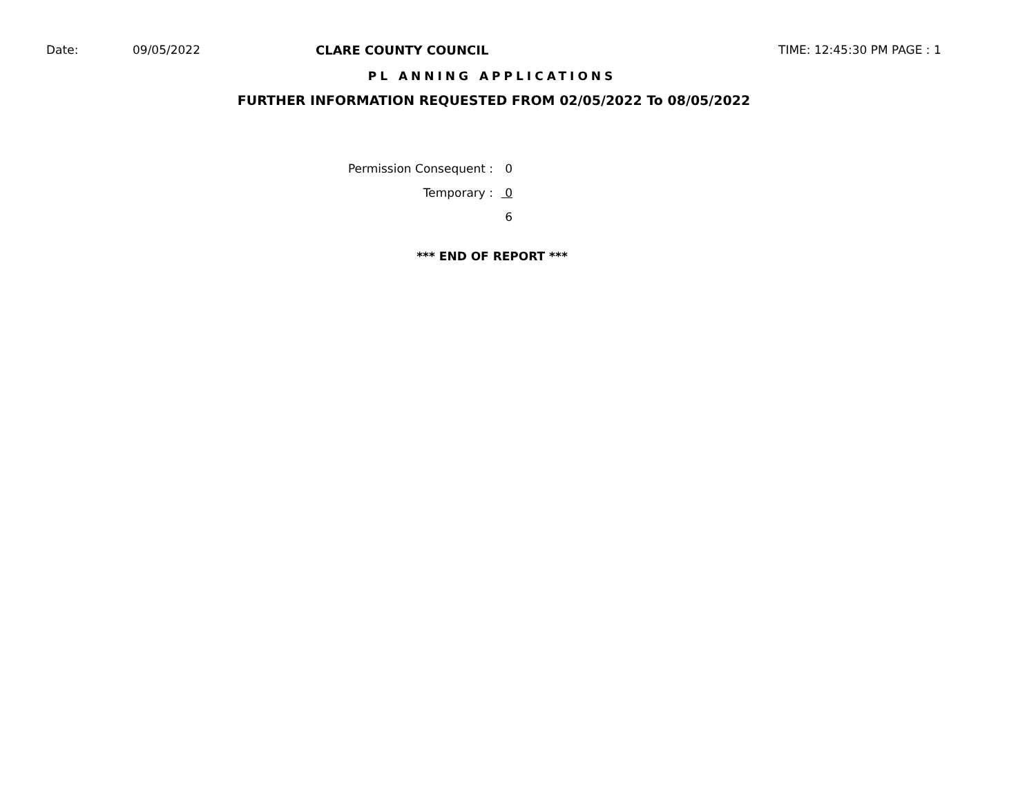Date: 09/05/2022 CLARE COUNTY COUNCIL TIME: 12:45:30 PM PAGE : 1
PL ANNING APPLICATIONS
FURTHER INFORMATION REQUESTED FROM 02/05/2022 To 08/05/2022
| Permission Consequent : | 0 |
| Temporary : | 0 |
| | 6 |
*** END OF REPORT ***